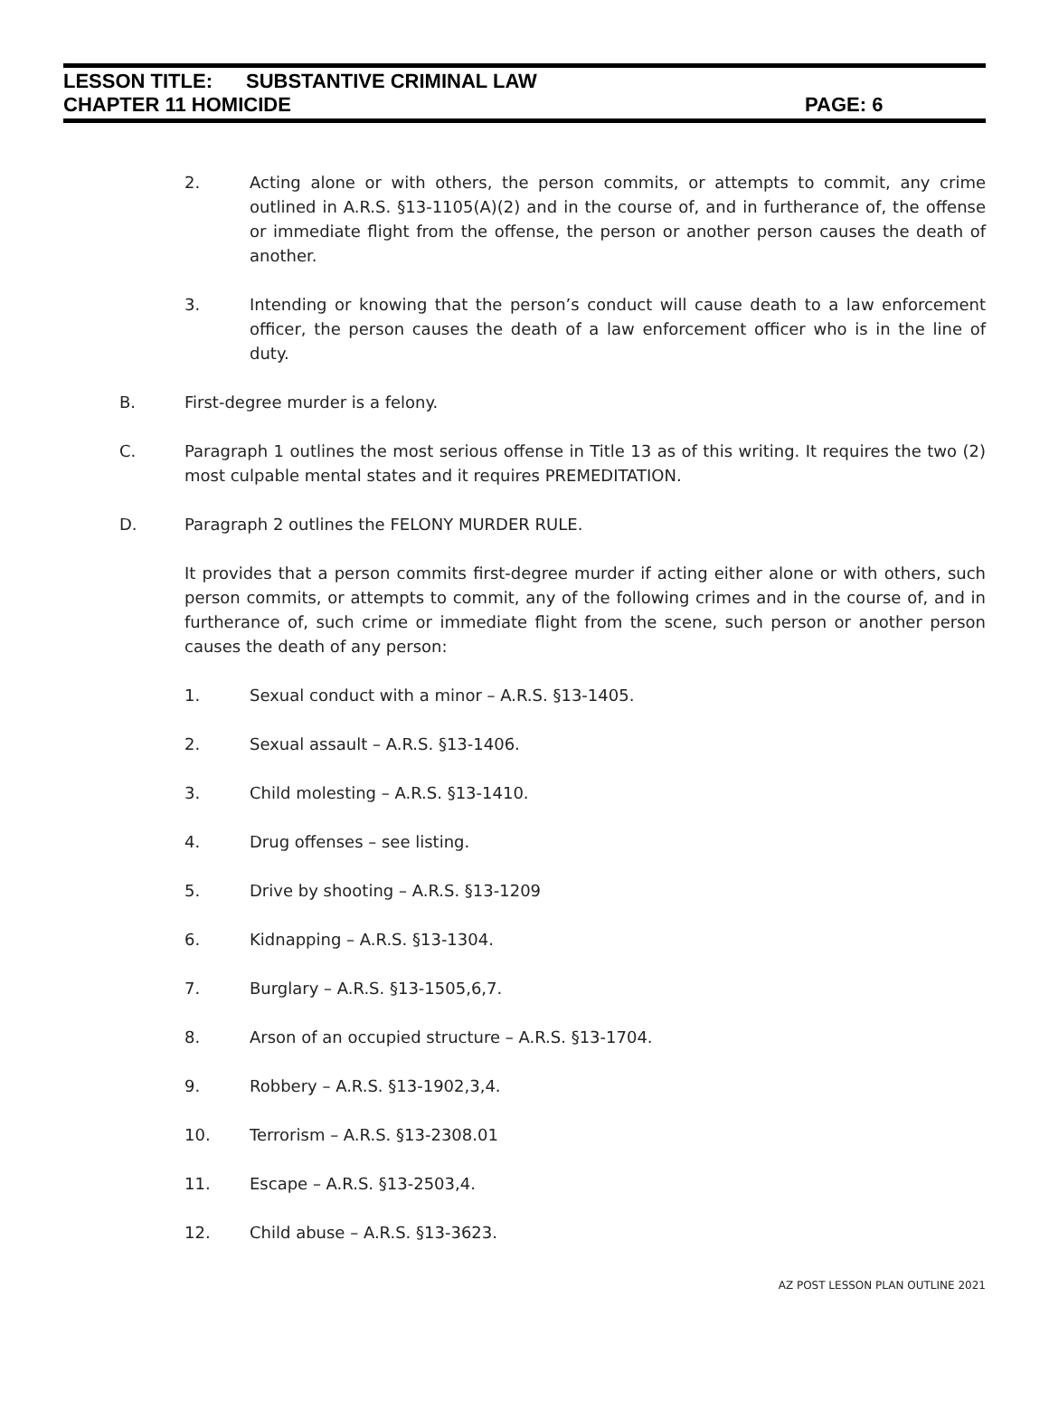LESSON TITLE: SUBSTANTIVE CRIMINAL LAW
CHAPTER 11 HOMICIDE PAGE: 6
2. Acting alone or with others, the person commits, or attempts to commit, any crime outlined in A.R.S. §13-1105(A)(2) and in the course of, and in furtherance of, the offense or immediate flight from the offense, the person or another person causes the death of another.
3. Intending or knowing that the person’s conduct will cause death to a law enforcement officer, the person causes the death of a law enforcement officer who is in the line of duty.
B. First-degree murder is a felony.
C. Paragraph 1 outlines the most serious offense in Title 13 as of this writing. It requires the two (2) most culpable mental states and it requires PREMEDITATION.
D. Paragraph 2 outlines the FELONY MURDER RULE.
It provides that a person commits first-degree murder if acting either alone or with others, such person commits, or attempts to commit, any of the following crimes and in the course of, and in furtherance of, such crime or immediate flight from the scene, such person or another person causes the death of any person:
1. Sexual conduct with a minor – A.R.S. §13-1405.
2. Sexual assault – A.R.S. §13-1406.
3. Child molesting – A.R.S. §13-1410.
4. Drug offenses – see listing.
5. Drive by shooting – A.R.S. §13-1209
6. Kidnapping – A.R.S. §13-1304.
7. Burglary – A.R.S. §13-1505,6,7.
8. Arson of an occupied structure – A.R.S. §13-1704.
9. Robbery – A.R.S. §13-1902,3,4.
10. Terrorism – A.R.S. §13-2308.01
11. Escape – A.R.S. §13-2503,4.
12. Child abuse – A.R.S. §13-3623.
AZ POST LESSON PLAN OUTLINE 2021